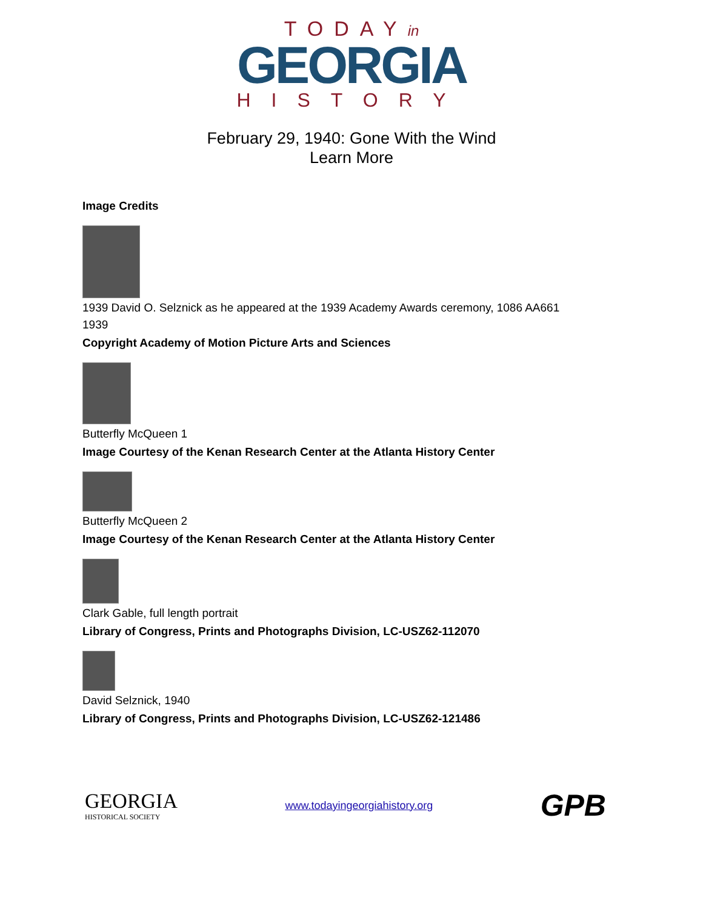TODAYin
GEORGIA
HISTORY
February 29, 1940: Gone With the Wind
Learn More
Image Credits
1939 David O. Selznick as he appeared at the 1939 Academy Awards ceremony, 1086 AA661
1939
Copyright Academy of Motion Picture Arts and Sciences
Butterfly McQueen 1
Image Courtesy of the Kenan Research Center at the Atlanta History Center
Butterfly McQueen 2
Image Courtesy of the Kenan Research Center at the Atlanta History Center
Clark Gable, full length portrait
Library of Congress, Prints and Photographs Division, LC-USZ62-112070
David Selznick, 1940
Library of Congress, Prints and Photographs Division, LC-USZ62-121486
GEORGIA
HISTORICAL SOCIETY
www.todayingeorgiahistory.org
GPB